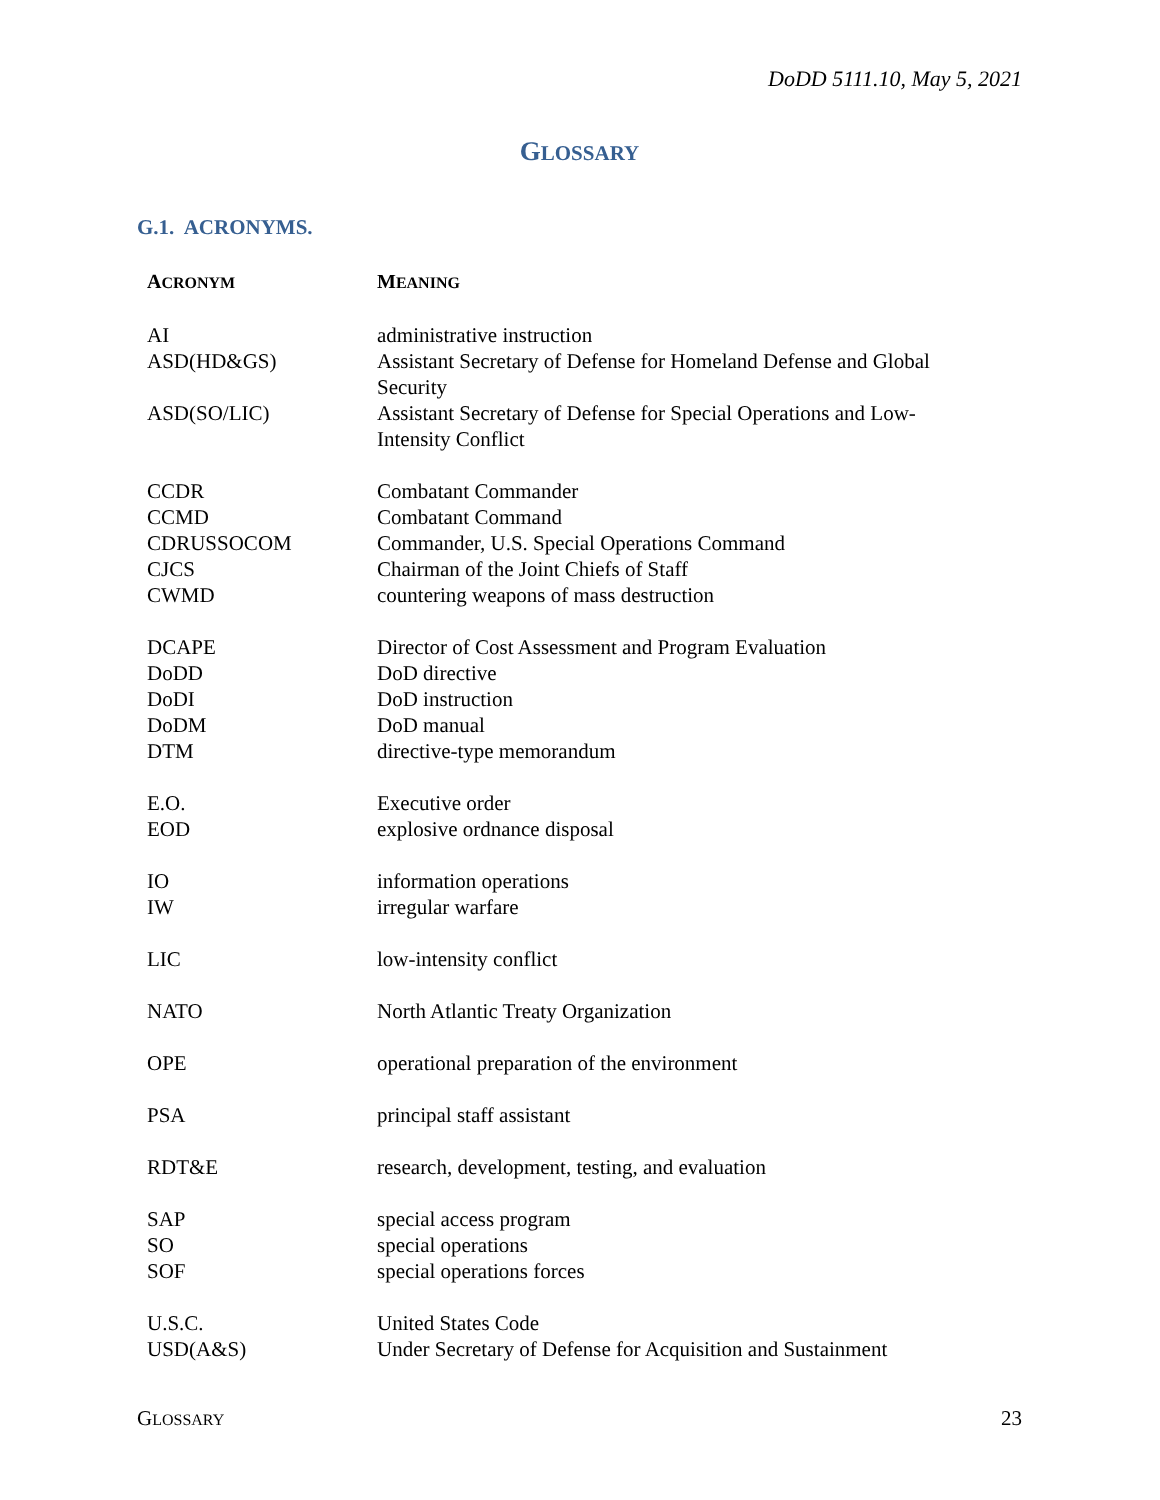DoDD 5111.10, May 5, 2021
GLOSSARY
G.1. ACRONYMS.
| A CRONYM | M EANING |
| --- | --- |
| AI | administrative instruction |
| ASD(HD&GS) | Assistant Secretary of Defense for Homeland Defense and Global Security |
| ASD(SO/LIC) | Assistant Secretary of Defense for Special Operations and Low- Intensity Conflict |
| CCDR | Combatant Commander |
| CCMD | Combatant Command |
| CDRUSSOCOM | Commander, U.S. Special Operations Command |
| CJCS | Chairman of the Joint Chiefs of Staff |
| CWMD | countering weapons of mass destruction |
| DCAPE | Director of Cost Assessment and Program Evaluation |
| DoDD | DoD directive |
| DoDI | DoD instruction |
| DoDM | DoD manual |
| DTM | directive-type memorandum |
| E.O. | Executive order |
| EOD | explosive ordnance disposal |
| IO | information operations |
| IW | irregular warfare |
| LIC | low-intensity conflict |
| NATO | North Atlantic Treaty Organization |
| OPE | operational preparation of the environment |
| PSA | principal staff assistant |
| RDT&E | research, development, testing, and evaluation |
| SAP | special access program |
| SO | special operations |
| SOF | special operations forces |
| U.S.C. | United States Code |
| USD(A&S) | Under Secretary of Defense for Acquisition and Sustainment |
GLOSSARY 23